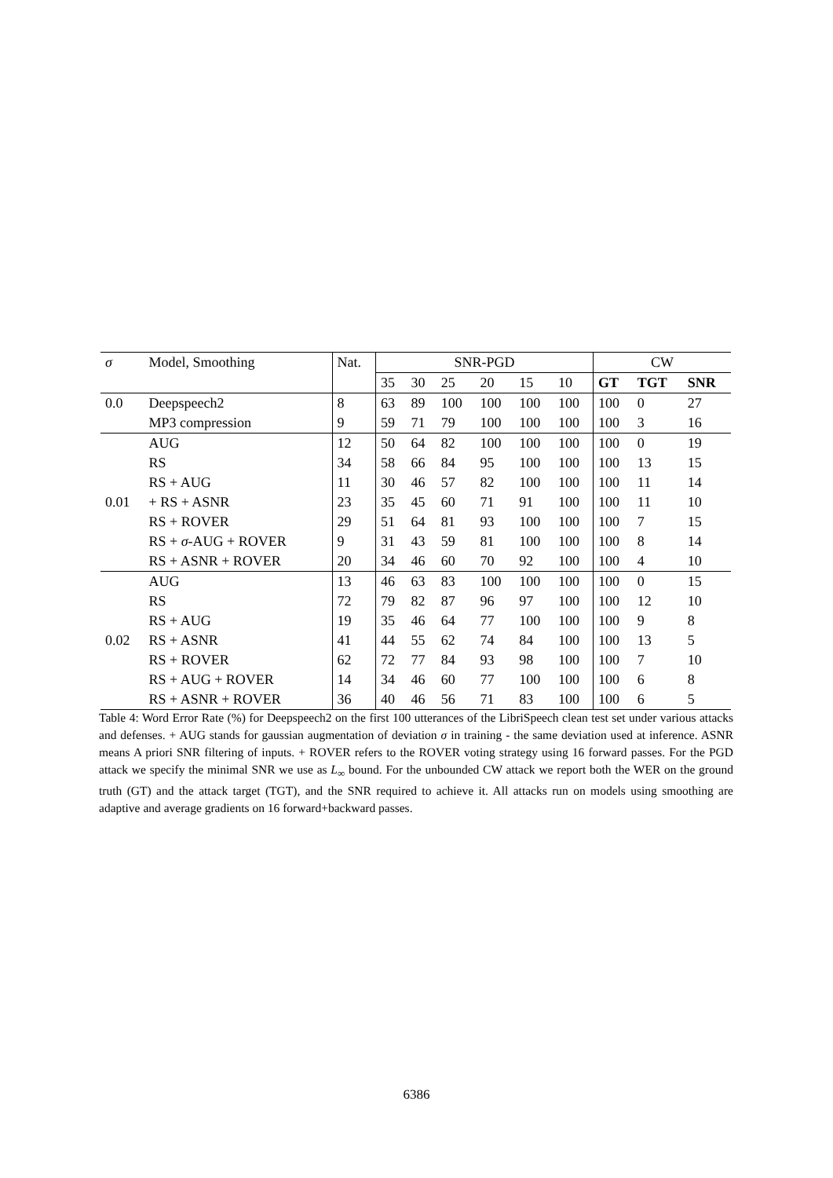| σ | Model, Smoothing | Nat. | SNR-PGD | | | | | | CW | | |
| --- | --- | --- | --- | --- | --- | --- | --- | --- | --- | --- | --- |
| | | | 35 | 30 | 25 | 20 | 15 | 10 | GT | TGT | SNR |
| 0.0 | Deepspeech2 | 8 | 63 | 89 | 100 | 100 | 100 | 100 | 100 | 0 | 27 |
| | MP3 compression | 9 | 59 | 71 | 79 | 100 | 100 | 100 | 100 | 3 | 16 |
| | AUG | 12 | 50 | 64 | 82 | 100 | 100 | 100 | 100 | 0 | 19 |
| | RS | 34 | 58 | 66 | 84 | 95 | 100 | 100 | 100 | 13 | 15 |
| | RS + AUG | 11 | 30 | 46 | 57 | 82 | 100 | 100 | 100 | 11 | 14 |
| 0.01 | + RS + ASNR | 23 | 35 | 45 | 60 | 71 | 91 | 100 | 100 | 11 | 10 |
| | RS + ROVER | 29 | 51 | 64 | 81 | 93 | 100 | 100 | 100 | 7 | 15 |
| | RS + σ -AUG + ROVER | 9 | 31 | 43 | 59 | 81 | 100 | 100 | 100 | 8 | 14 |
| | RS + ASNR + ROVER | 20 | 34 | 46 | 60 | 70 | 92 | 100 | 100 | 4 | 10 |
| | AUG | 13 | 46 | 63 | 83 | 100 | 100 | 100 | 100 | 0 | 15 |
| | RS | 72 | 79 | 82 | 87 | 96 | 97 | 100 | 100 | 12 | 10 |
| | RS + AUG | 19 | 35 | 46 | 64 | 77 | 100 | 100 | 100 | 9 | 8 |
| 0.02 | RS + ASNR | 41 | 44 | 55 | 62 | 74 | 84 | 100 | 100 | 13 | 5 |
| | RS + ROVER | 62 | 72 | 77 | 84 | 93 | 98 | 100 | 100 | 7 | 10 |
| | RS + AUG + ROVER | 14 | 34 | 46 | 60 | 77 | 100 | 100 | 100 | 6 | 8 |
| | RS + ASNR + ROVER | 36 | 40 | 46 | 56 | 71 | 83 | 100 | 100 | 6 | 5 |
Table 4: Word Error Rate (%) for Deepspeech2 on the first 100 utterances of the LibriSpeech clean test set under various attacks and defenses. + AUG stands for gaussian augmentation of deviation σ in training - the same deviation used at inference. ASNR means A priori SNR filtering of inputs. + ROVER refers to the ROVER voting strategy using 16 forward passes. For the PGD attack we specify the minimal SNR we use as L<sub>∞</sub> bound. For the unbounded CW attack we report both the WER on the ground truth (GT) and the attack target (TGT), and the SNR required to achieve it. All attacks run on models using smoothing are adaptive and average gradients on 16 forward+backward passes.
6386